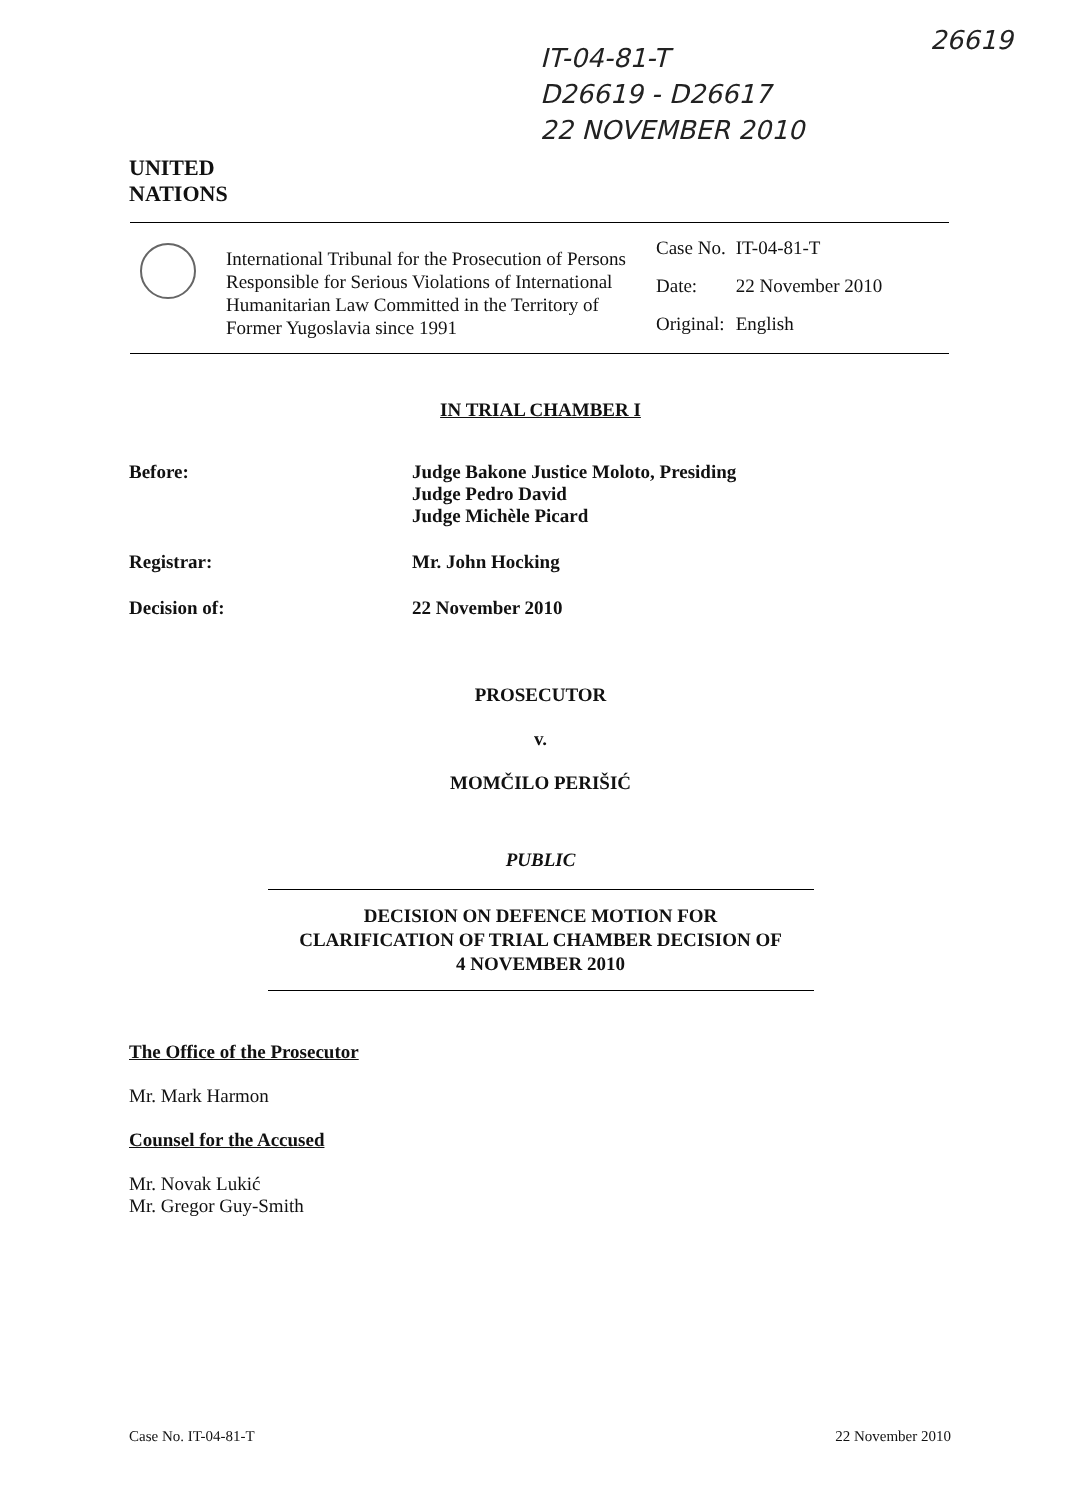IT-04-81-T
D26619 - D26617
22 NOVEMBER 2010
26619
UNITED
NATIONS
International Tribunal for the Prosecution of Persons Responsible for Serious Violations of International Humanitarian Law Committed in the Territory of Former Yugoslavia since 1991
| Case No. | IT-04-81-T |
| Date: | 22 November 2010 |
| Original: | English |
IN TRIAL CHAMBER I
Before: Judge Bakone Justice Moloto, Presiding
Judge Pedro David
Judge Michèle Picard
Registrar: Mr. John Hocking
Decision of: 22 November 2010
PROSECUTOR
v.
MOMČILO PERIŠIĆ
PUBLIC
DECISION ON DEFENCE MOTION FOR
CLARIFICATION OF TRIAL CHAMBER DECISION OF
4 NOVEMBER 2010
The Office of the Prosecutor
Mr. Mark Harmon
Counsel for the Accused
Mr. Novak Lukić
Mr. Gregor Guy-Smith
Case No. IT-04-81-T 22 November 2010